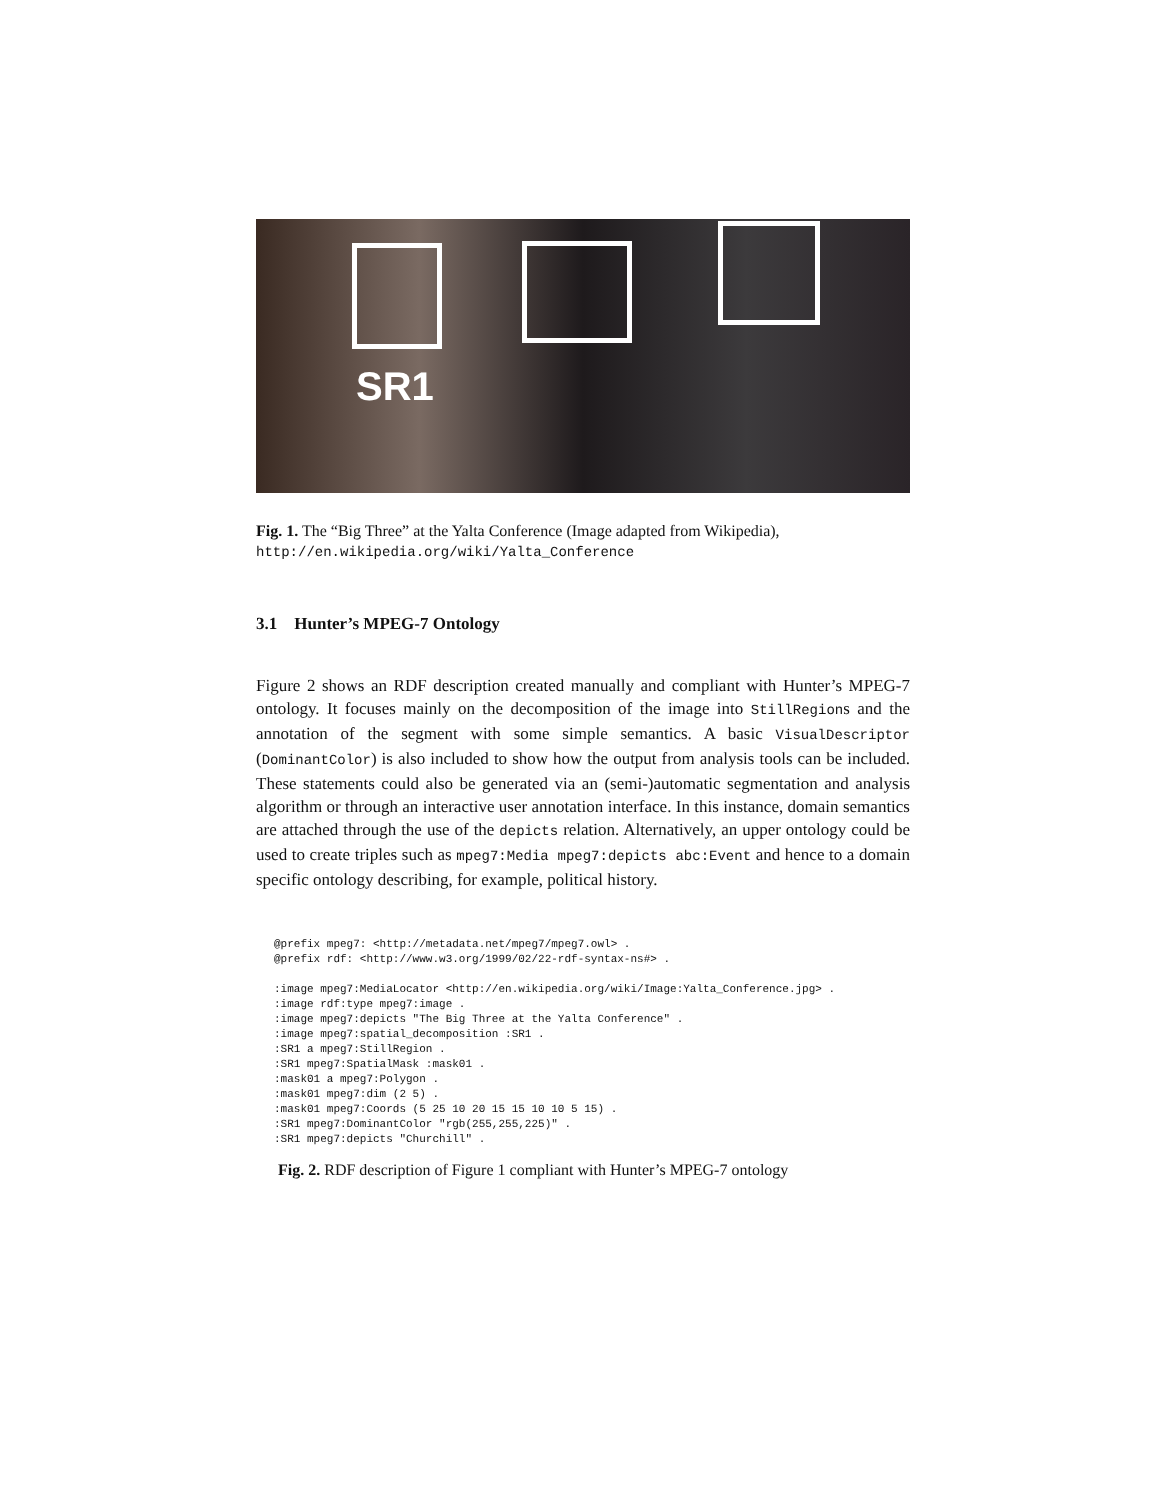SR1
Fig. 1. The “Big Three” at the Yalta Conference (Image adapted from Wikipedia), http://en.wikipedia.org/wiki/Yalta_Conference
3.1 Hunter’s MPEG-7 Ontology
Figure 2 shows an RDF description created manually and compliant with Hunter’s MPEG-7 ontology. It focuses mainly on the decomposition of the image into StillRegions and the annotation of the segment with some simple semantics. A basic VisualDescriptor (DominantColor) is also included to show how the output from analysis tools can be included. These statements could also be generated via an (semi-)automatic segmentation and analysis algorithm or through an interactive user annotation interface. In this instance, domain semantics are attached through the use of the depicts relation. Alternatively, an upper ontology could be used to create triples such as mpeg7:Media mpeg7:depicts abc:Event and hence to a domain specific ontology describing, for example, political history.
@prefix mpeg7: <http://metadata.net/mpeg7/mpeg7.owl> .
@prefix rdf: <http://www.w3.org/1999/02/22-rdf-syntax-ns#> .

:image mpeg7:MediaLocator <http://en.wikipedia.org/wiki/Image:Yalta_Conference.jpg> .
:image rdf:type mpeg7:image .
:image mpeg7:depicts "The Big Three at the Yalta Conference" .
:image mpeg7:spatial_decomposition :SR1 .
:SR1 a mpeg7:StillRegion .
:SR1 mpeg7:SpatialMask :mask01 .
:mask01 a mpeg7:Polygon .
:mask01 mpeg7:dim (2 5) .
:mask01 mpeg7:Coords (5 25 10 20 15 15 10 10 5 15) .
:SR1 mpeg7:DominantColor "rgb(255,255,225)" .
:SR1 mpeg7:depicts "Churchill" .
Fig. 2. RDF description of Figure 1 compliant with Hunter’s MPEG-7 ontology